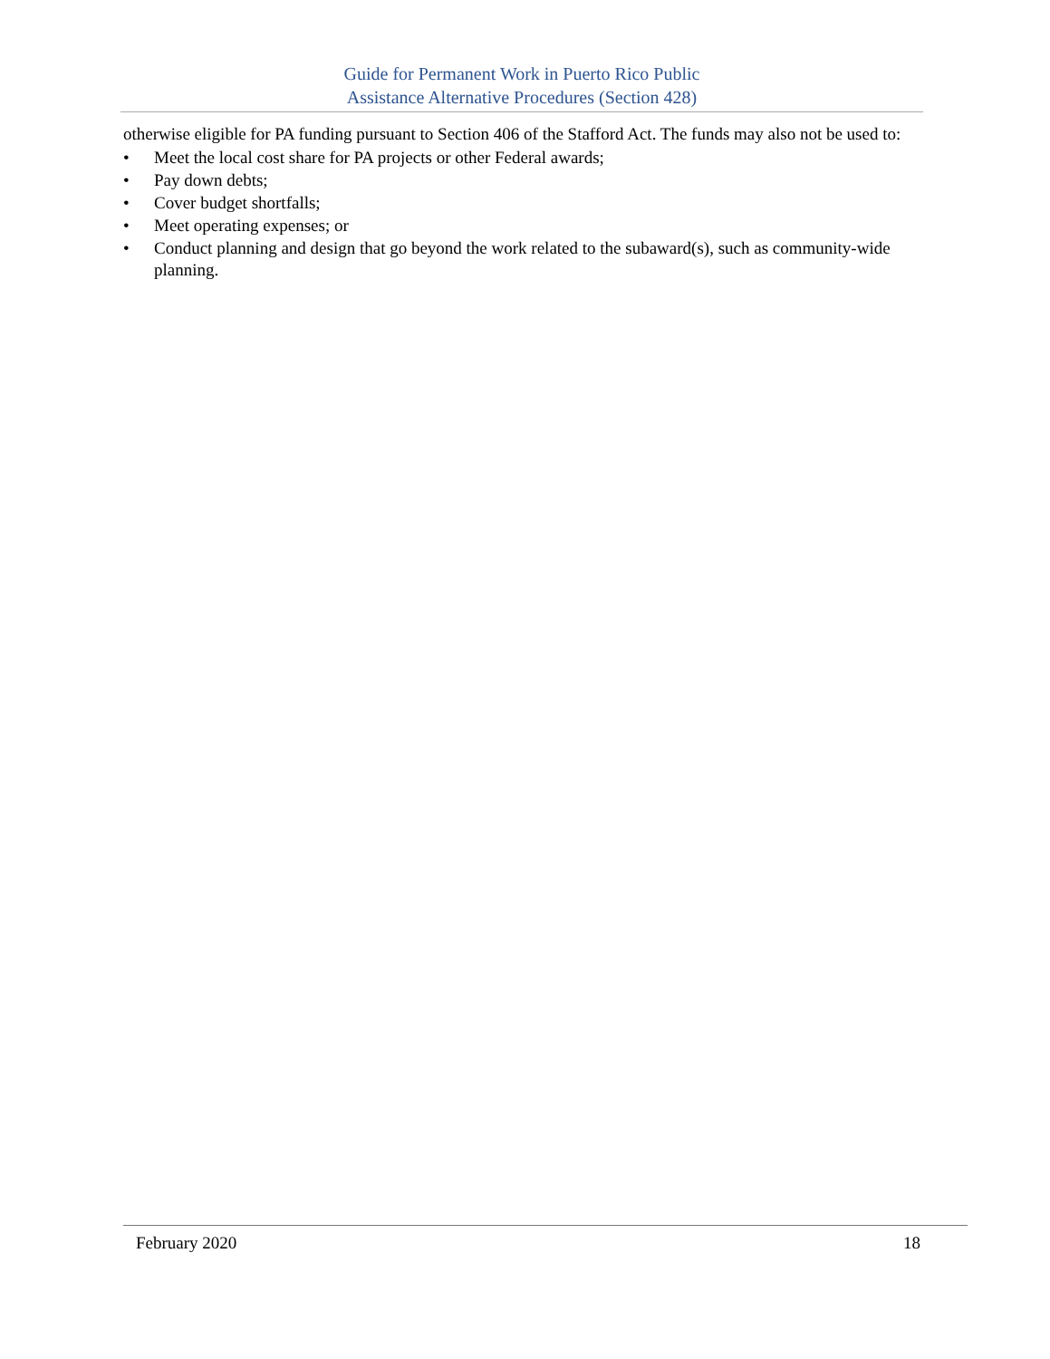Guide for Permanent Work in Puerto Rico Public
Assistance Alternative Procedures (Section 428)
otherwise eligible for PA funding pursuant to Section 406 of the Stafford Act. The funds may also not be used to:
• Meet the local cost share for PA projects or other Federal awards;
• Pay down debts;
• Cover budget shortfalls;
• Meet operating expenses; or
• Conduct planning and design that go beyond the work related to the subaward(s), such as community-wide planning.
February 2020 18